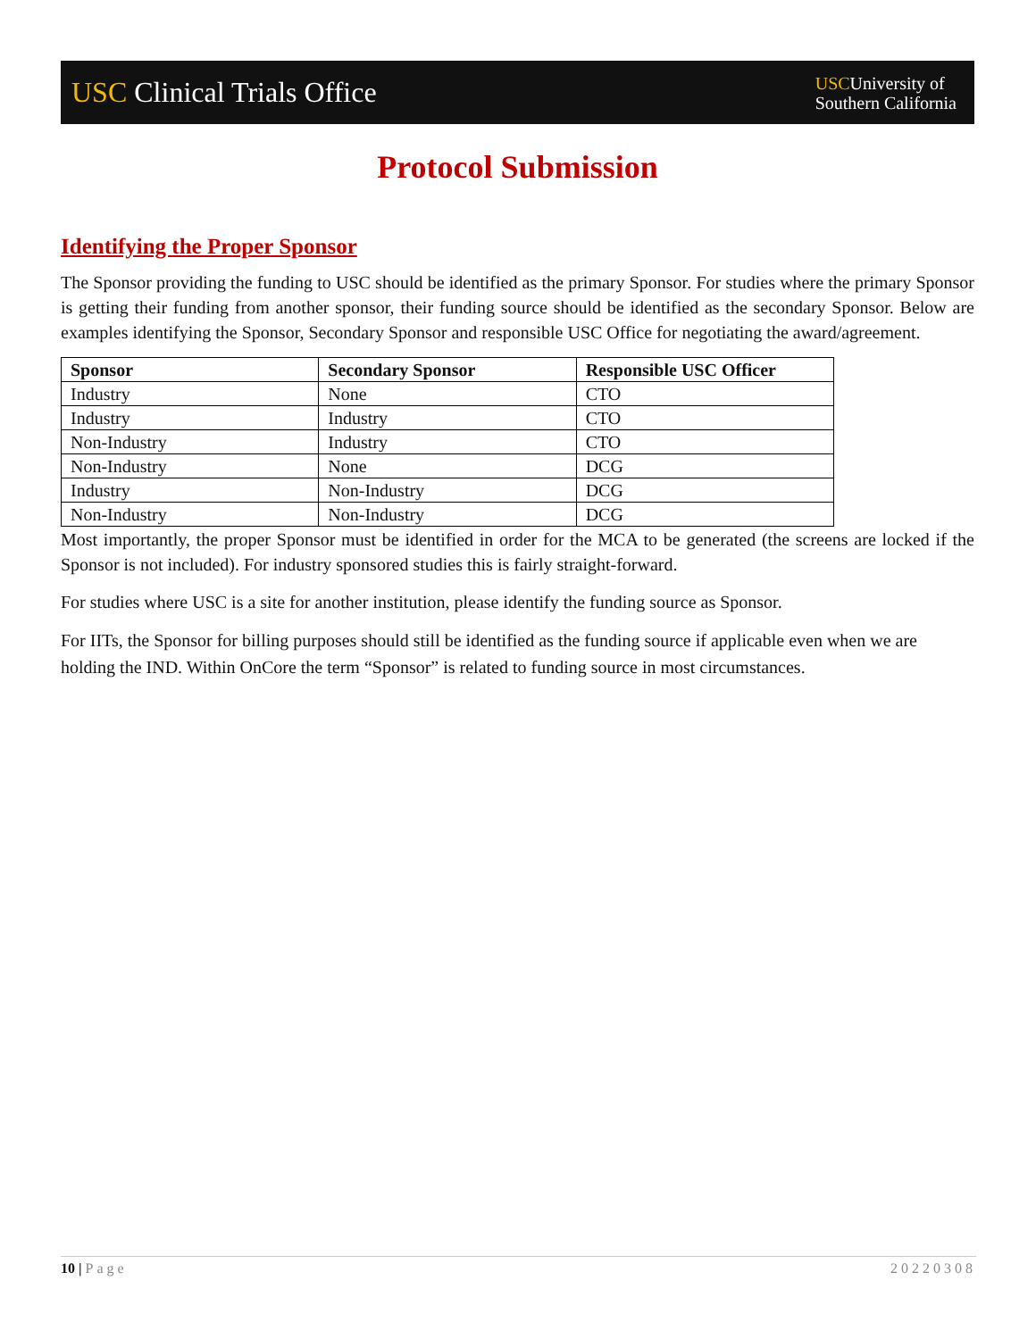USC Clinical Trials Office
USCUniversity of
Southern California
Protocol Submission
Identifying the Proper Sponsor
The Sponsor providing the funding to USC should be identified as the primary Sponsor. For studies where the primary Sponsor is getting their funding from another sponsor, their funding source should be identified as the secondary Sponsor. Below are examples identifying the Sponsor, Secondary Sponsor and responsible USC Office for negotiating the award/agreement.
| Sponsor | Secondary Sponsor | Responsible USC Officer |
| --- | --- | --- |
| Industry | None | CTO |
| Industry | Industry | CTO |
| Non-Industry | Industry | CTO |
| Non-Industry | None | DCG |
| Industry | Non-Industry | DCG |
| Non-Industry | Non-Industry | DCG |
Most importantly, the proper Sponsor must be identified in order for the MCA to be generated (the screens are locked if the Sponsor is not included). For industry sponsored studies this is fairly straight-forward.
For studies where USC is a site for another institution, please identify the funding source as Sponsor.
For IITs, the Sponsor for billing purposes should still be identified as the funding source if applicable even when we are holding the IND. Within OnCore the term “Sponsor” is related to funding source in most circumstances.
10 | Page 20220308